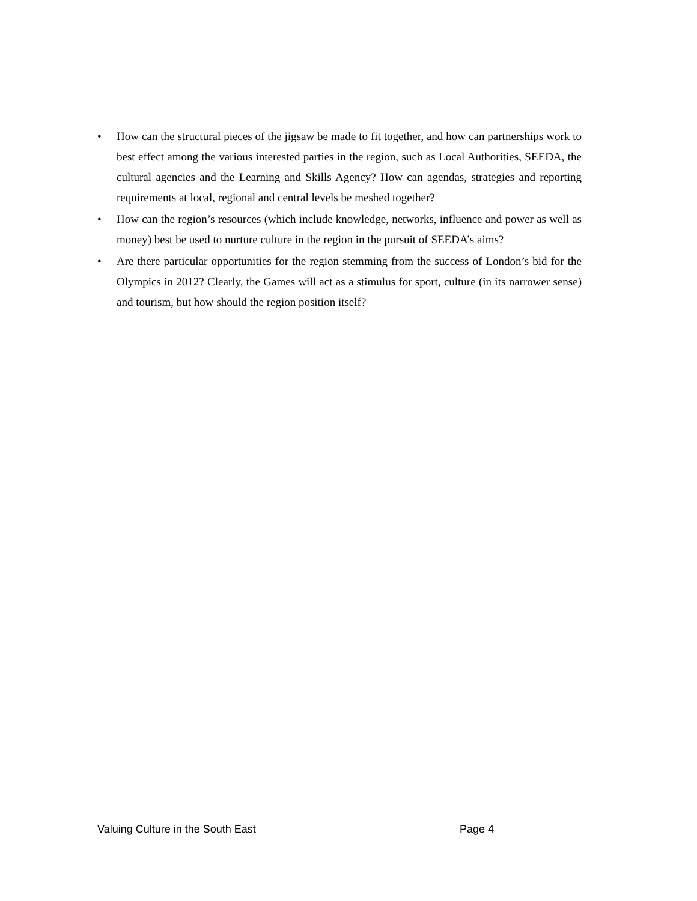• How can the structural pieces of the jigsaw be made to fit together, and how can partnerships work to best effect among the various interested parties in the region, such as Local Authorities, SEEDA, the cultural agencies and the Learning and Skills Agency? How can agendas, strategies and reporting requirements at local, regional and central levels be meshed together?
• How can the region’s resources (which include knowledge, networks, influence and power as well as money) best be used to nurture culture in the region in the pursuit of SEEDA’s aims?
• Are there particular opportunities for the region stemming from the success of London’s bid for the Olympics in 2012? Clearly, the Games will act as a stimulus for sport, culture (in its narrower sense) and tourism, but how should the region position itself?
Valuing Culture in the South East Page 4